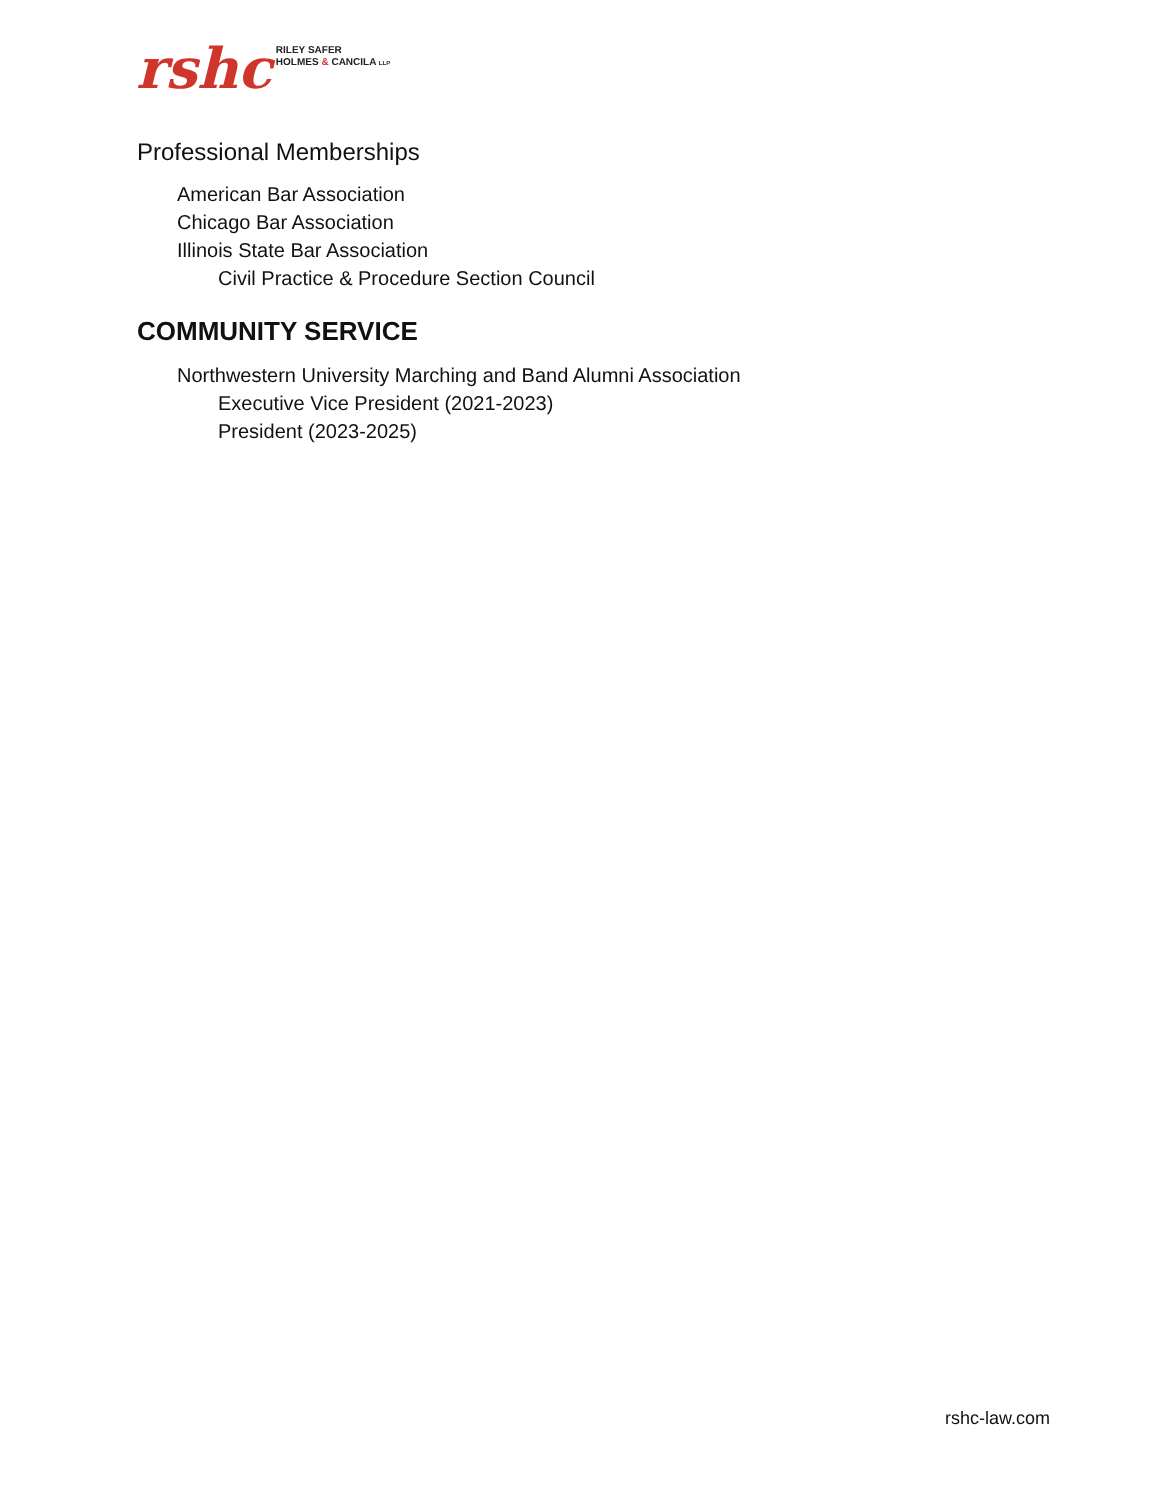rshc
RILEY SAFER
HOLMES & CANCILA LLP
Professional Memberships
American Bar Association
Chicago Bar Association
Illinois State Bar Association
Civil Practice & Procedure Section Council
COMMUNITY SERVICE
Northwestern University Marching and Band Alumni Association
Executive Vice President (2021-2023)
President (2023-2025)
rshc-law.com